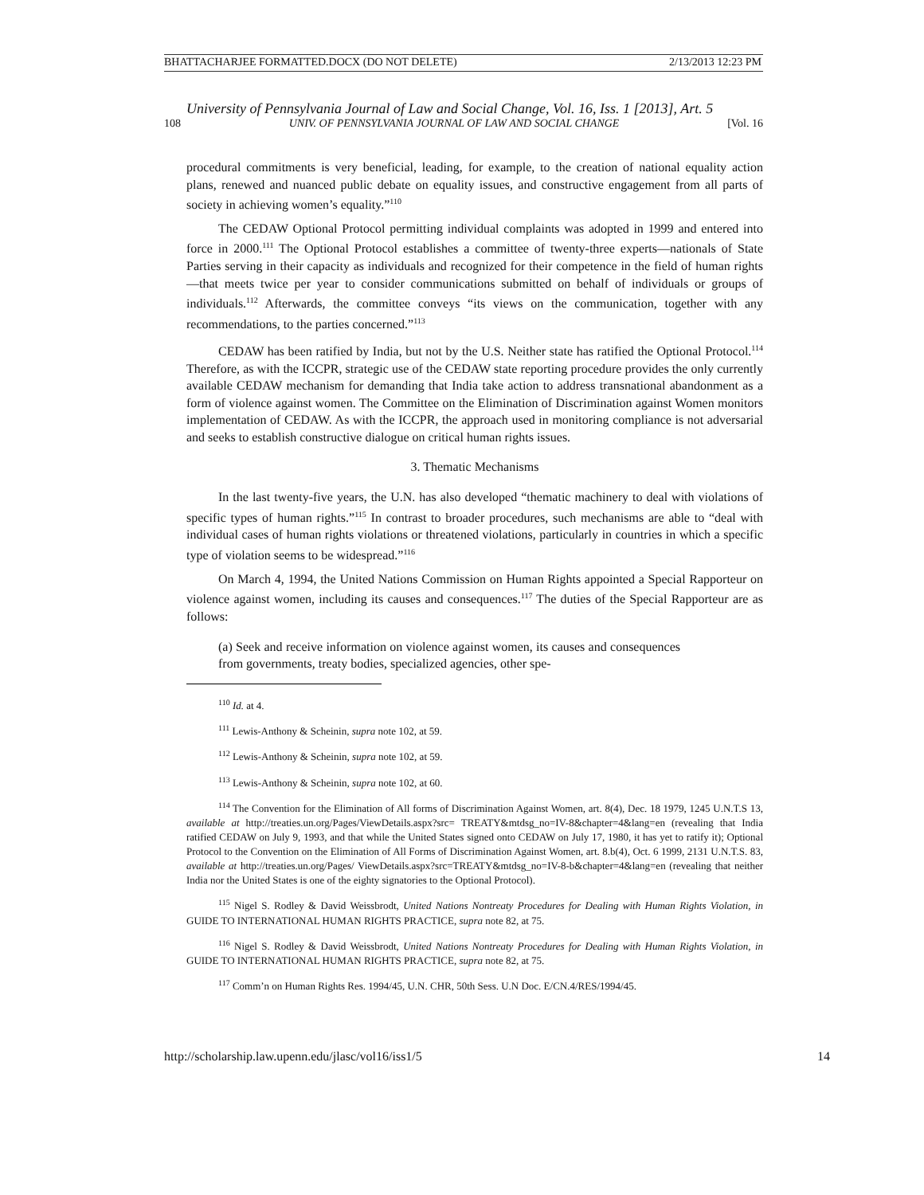BHATTACHARJEE FORMATTED.DOCX (DO NOT DELETE) 2/13/2013 12:23 PM
University of Pennsylvania Journal of Law and Social Change, Vol. 16, Iss. 1 [2013], Art. 5
108 UNIV. OF PENNSYLVANIA JOURNAL OF LAW AND SOCIAL CHANGE [Vol. 16
procedural commitments is very beneficial, leading, for example, to the creation of national equality action plans, renewed and nuanced public debate on equality issues, and constructive engagement from all parts of society in achieving women’s equality.”<sup>110</sup>
The CEDAW Optional Protocol permitting individual complaints was adopted in 1999 and entered into force in 2000.<sup>111</sup> The Optional Protocol establishes a committee of twenty-three experts—nationals of State Parties serving in their capacity as individuals and recognized for their competence in the field of human rights—that meets twice per year to consider communications submitted on behalf of individuals or groups of individuals.<sup>112</sup> Afterwards, the committee conveys “its views on the communication, together with any recommendations, to the parties concerned.”<sup>113</sup>
CEDAW has been ratified by India, but not by the U.S. Neither state has ratified the Optional Protocol.<sup>114</sup> Therefore, as with the ICCPR, strategic use of the CEDAW state reporting procedure provides the only currently available CEDAW mechanism for demanding that India take action to address transnational abandonment as a form of violence against women. The Committee on the Elimination of Discrimination against Women monitors implementation of CEDAW. As with the ICCPR, the approach used in monitoring compliance is not adversarial and seeks to establish constructive dialogue on critical human rights issues.
3. Thematic Mechanisms
In the last twenty-five years, the U.N. has also developed “thematic machinery to deal with violations of specific types of human rights.”<sup>115</sup> In contrast to broader procedures, such mechanisms are able to “deal with individual cases of human rights violations or threatened violations, particularly in countries in which a specific type of violation seems to be widespread.”<sup>116</sup>
On March 4, 1994, the United Nations Commission on Human Rights appointed a Special Rapporteur on violence against women, including its causes and consequences.<sup>117</sup> The duties of the Special Rapporteur are as follows:
(a) Seek and receive information on violence against women, its causes and consequences from governments, treaty bodies, specialized agencies, other spe-
<sup>110</sup> Id. at 4.
<sup>111</sup> Lewis-Anthony & Scheinin, supra note 102, at 59.
<sup>112</sup> Lewis-Anthony & Scheinin, supra note 102, at 59.
<sup>113</sup> Lewis-Anthony & Scheinin, supra note 102, at 60.
<sup>114</sup> The Convention for the Elimination of All forms of Discrimination Against Women, art. 8(4), Dec. 18 1979, 1245 U.N.T.S 13, available at http://treaties.un.org/Pages/ViewDetails.aspx?src= TREATY&mtdsg_no=IV-8&chapter=4&lang=en (revealing that India ratified CEDAW on July 9, 1993, and that while the United States signed onto CEDAW on July 17, 1980, it has yet to ratify it); Optional Protocol to the Convention on the Elimination of All Forms of Discrimination Against Women, art. 8.b(4), Oct. 6 1999, 2131 U.N.T.S. 83, available at http://treaties.un.org/Pages/ ViewDetails.aspx?src=TREATY&mtdsg_no=IV-8-b&chapter=4&lang=en (revealing that neither India nor the United States is one of the eighty signatories to the Optional Protocol).
<sup>115</sup> Nigel S. Rodley & David Weissbrodt, United Nations Nontreaty Procedures for Dealing with Human Rights Violation, in GUIDE TO INTERNATIONAL HUMAN RIGHTS PRACTICE, supra note 82, at 75.
<sup>116</sup> Nigel S. Rodley & David Weissbrodt, United Nations Nontreaty Procedures for Dealing with Human Rights Violation, in GUIDE TO INTERNATIONAL HUMAN RIGHTS PRACTICE, supra note 82, at 75.
<sup>117</sup> Comm’n on Human Rights Res. 1994/45, U.N. CHR, 50th Sess. U.N Doc. E/CN.4/RES/1994/45.
http://scholarship.law.upenn.edu/jlasc/vol16/iss1/5 14